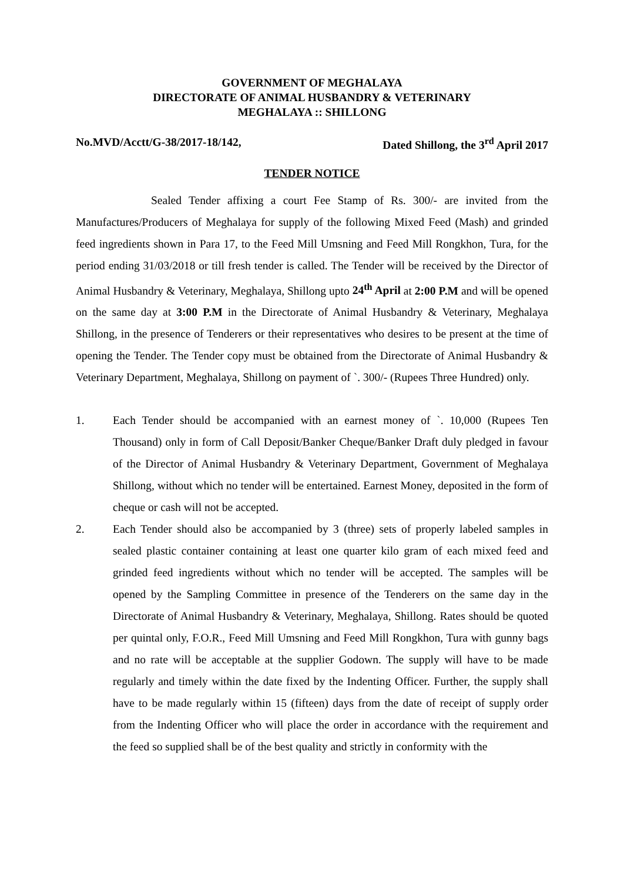GOVERNMENT OF MEGHALAYA
DIRECTORATE OF ANIMAL HUSBANDRY & VETERINARY
MEGHALAYA :: SHILLONG
No.MVD/Acctt/G-38/2017-18/142, Dated Shillong, the 3<sup>rd</sup> April 2017
TENDER NOTICE
Sealed Tender affixing a court Fee Stamp of Rs. 300/- are invited from the Manufactures/Producers of Meghalaya for supply of the following Mixed Feed (Mash) and grinded feed ingredients shown in Para 17, to the Feed Mill Umsning and Feed Mill Rongkhon, Tura, for the period ending 31/03/2018 or till fresh tender is called. The Tender will be received by the Director of Animal Husbandry & Veterinary, Meghalaya, Shillong upto 24<sup>th</sup> April at 2:00 P.M and will be opened on the same day at 3:00 P.M in the Directorate of Animal Husbandry & Veterinary, Meghalaya Shillong, in the presence of Tenderers or their representatives who desires to be present at the time of opening the Tender. The Tender copy must be obtained from the Directorate of Animal Husbandry & Veterinary Department, Meghalaya, Shillong on payment of `. 300/- (Rupees Three Hundred) only.
1. Each Tender should be accompanied with an earnest money of `. 10,000 (Rupees Ten Thousand) only in form of Call Deposit/Banker Cheque/Banker Draft duly pledged in favour of the Director of Animal Husbandry & Veterinary Department, Government of Meghalaya Shillong, without which no tender will be entertained. Earnest Money, deposited in the form of cheque or cash will not be accepted.
2. Each Tender should also be accompanied by 3 (three) sets of properly labeled samples in sealed plastic container containing at least one quarter kilo gram of each mixed feed and grinded feed ingredients without which no tender will be accepted. The samples will be opened by the Sampling Committee in presence of the Tenderers on the same day in the Directorate of Animal Husbandry & Veterinary, Meghalaya, Shillong. Rates should be quoted per quintal only, F.O.R., Feed Mill Umsning and Feed Mill Rongkhon, Tura with gunny bags and no rate will be acceptable at the supplier Godown. The supply will have to be made regularly and timely within the date fixed by the Indenting Officer. Further, the supply shall have to be made regularly within 15 (fifteen) days from the date of receipt of supply order from the Indenting Officer who will place the order in accordance with the requirement and the feed so supplied shall be of the best quality and strictly in conformity with the